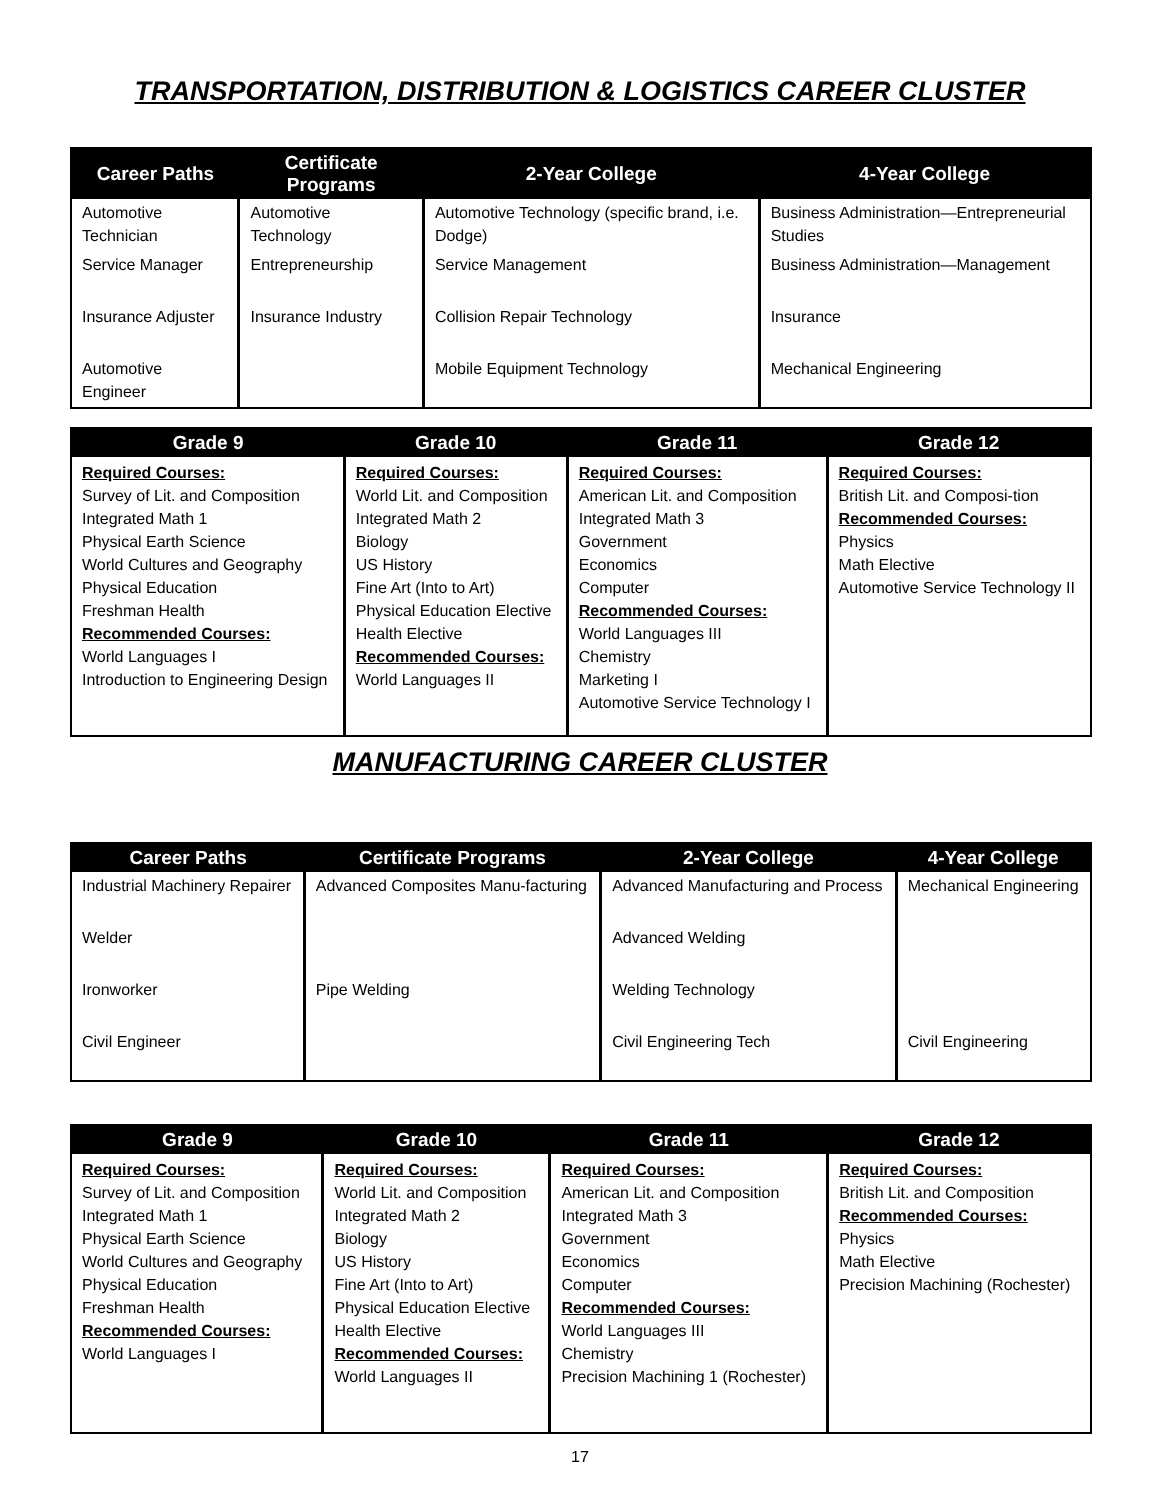TRANSPORTATION, DISTRIBUTION & LOGISTICS CAREER CLUSTER
| Career Paths | Certificate Programs | 2-Year College | 4-Year College |
| --- | --- | --- | --- |
| Automotive Technician | Automotive Technology | Automotive Technology (specific brand, i.e. Dodge) | Business Administration—Entrepreneurial Studies |
| Service Manager | Entrepreneurship | Service Management | Business Administration—Management |
| Insurance Adjuster | Insurance Industry | Collision Repair Technology | Insurance |
| Automotive Engineer | | Mobile Equipment Technology | Mechanical Engineering |
| Grade 9 | Grade 10 | Grade 11 | Grade 12 |
| --- | --- | --- | --- |
| Required Courses: Survey of Lit. and Composition Integrated Math 1 Physical Earth Science World Cultures and Geography Physical Education Freshman Health Recommended Courses: World Languages I Introduction to Engineering Design | Required Courses: World Lit. and Composition Integrated Math 2 Biology US History Fine Art (Into to Art) Physical Education Elective Health Elective Recommended Courses: World Languages II | Required Courses: American Lit. and Composition Integrated Math 3 Government Economics Computer Recommended Courses: World Languages III Chemistry Marketing I Automotive Service Technology I | Required Courses: British Lit. and Composi-tion Recommended Courses: Physics Math Elective Automotive Service Technology II |
MANUFACTURING CAREER CLUSTER
| Career Paths | Certificate Programs | 2-Year College | 4-Year College |
| --- | --- | --- | --- |
| Industrial Machinery Repairer | Advanced Composites Manu-facturing | Advanced Manufacturing and Process | Mechanical Engineering |
| Welder | | Advanced Welding | |
| Ironworker | Pipe Welding | Welding Technology | |
| Civil Engineer | | Civil Engineering Tech | Civil Engineering |
| Grade 9 | Grade 10 | Grade 11 | Grade 12 |
| --- | --- | --- | --- |
| Required Courses: Survey of Lit. and Composition Integrated Math 1 Physical Earth Science World Cultures and Geography Physical Education Freshman Health Recommended Courses: World Languages I | Required Courses: World Lit. and Composition Integrated Math 2 Biology US History Fine Art (Into to Art) Physical Education Elective Health Elective Recommended Courses: World Languages II | Required Courses: American Lit. and Composition Integrated Math 3 Government Economics Computer Recommended Courses: World Languages III Chemistry Precision Machining 1 (Rochester) | Required Courses: British Lit. and Composition Recommended Courses: Physics Math Elective Precision Machining (Rochester) |
17